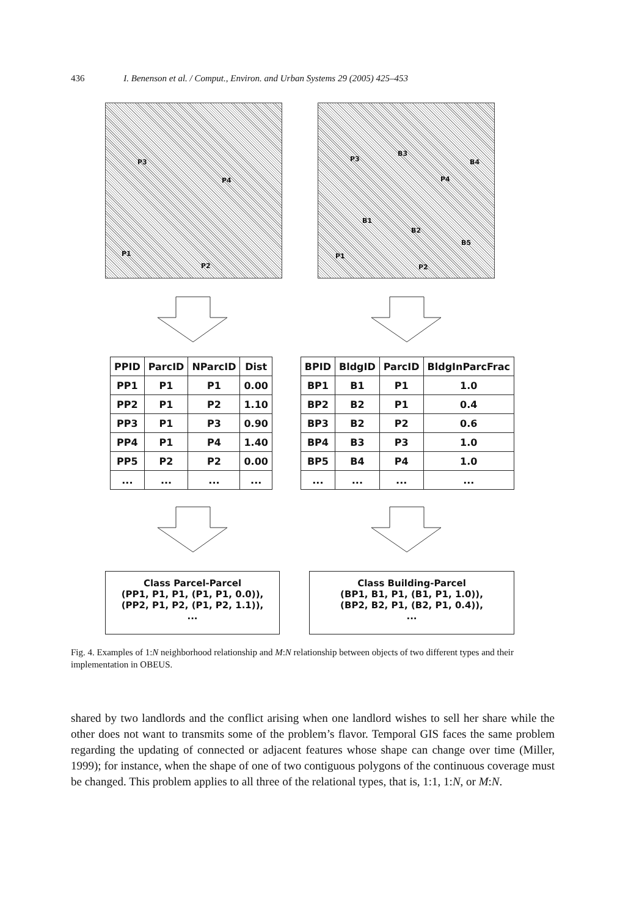436 I. Benenson et al. / Comput., Environ. and Urban Systems 29 (2005) 425–453
P3
P4
P1
P2
P3
B3
B4
P4
B1
B2
B5
P1
P2
| PPID | ParcID | NParcID | Dist |
| --- | --- | --- | --- |
| PP1 | P1 | P1 | 0.00 |
| PP2 | P1 | P2 | 1.10 |
| PP3 | P1 | P3 | 0.90 |
| PP4 | P1 | P4 | 1.40 |
| PP5 | P2 | P2 | 0.00 |
| ... | ... | ... | ... |
| BPID | BldgID | ParcID | BldgInParcFrac |
| --- | --- | --- | --- |
| BP1 | B1 | P1 | 1.0 |
| BP2 | B2 | P1 | 0.4 |
| BP3 | B2 | P2 | 0.6 |
| BP4 | B3 | P3 | 1.0 |
| BP5 | B4 | P4 | 1.0 |
| ... | ... | ... | ... |
Class Parcel-Parcel
(PP1, P1, P1, (P1, P1, 0.0)),
(PP2, P1, P2, (P1, P2, 1.1)),
...
Class Building-Parcel
(BP1, B1, P1, (B1, P1, 1.0)),
(BP2, B2, P1, (B2, P1, 0.4)),
...
Fig. 4. Examples of 1:N neighborhood relationship and M:N relationship between objects of two different types and their implementation in OBEUS.
shared by two landlords and the conflict arising when one landlord wishes to sell her share while the other does not want to transmits some of the problem’s flavor. Temporal GIS faces the same problem regarding the updating of connected or adjacent features whose shape can change over time (Miller, 1999); for instance, when the shape of one of two contiguous polygons of the continuous coverage must be changed. This problem applies to all three of the relational types, that is, 1:1, 1:N, or M:N.